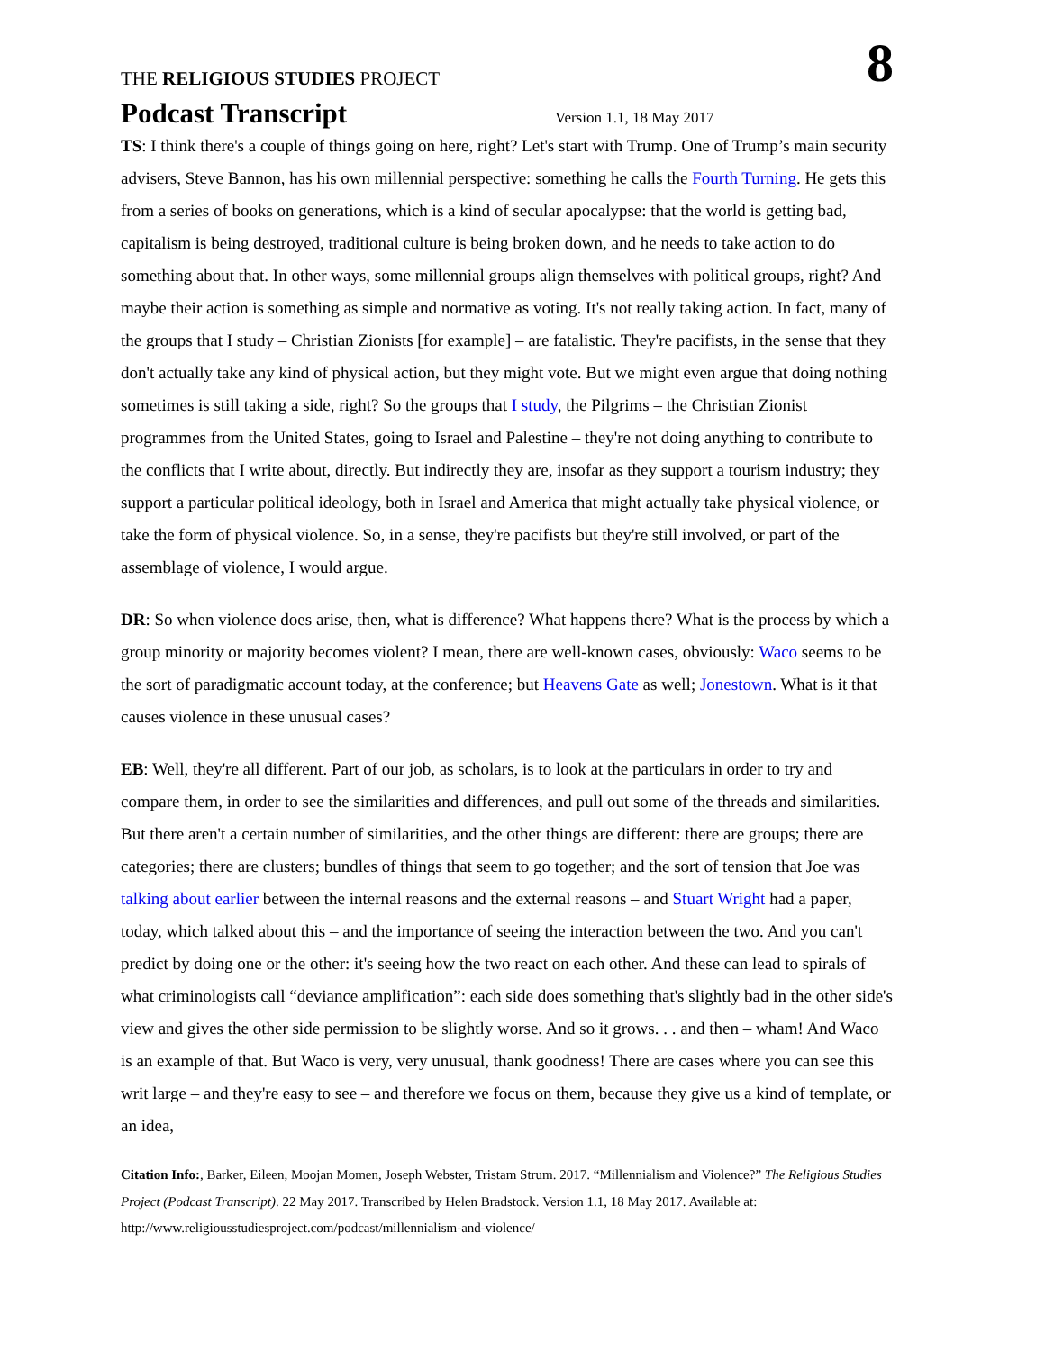THE RELIGIOUS STUDIES PROJECT
8
Podcast Transcript
Version 1.1, 18 May 2017
TS: I think there's a couple of things going on here, right? Let's start with Trump. One of Trump’s main security advisers, Steve Bannon, has his own millennial perspective: something he calls the Fourth Turning. He gets this from a series of books on generations, which is a kind of secular apocalypse: that the world is getting bad, capitalism is being destroyed, traditional culture is being broken down, and he needs to take action to do something about that. In other ways, some millennial groups align themselves with political groups, right? And maybe their action is something as simple and normative as voting. It's not really taking action. In fact, many of the groups that I study – Christian Zionists [for example] – are fatalistic. They're pacifists, in the sense that they don't actually take any kind of physical action, but they might vote. But we might even argue that doing nothing sometimes is still taking a side, right? So the groups that I study, the Pilgrims – the Christian Zionist programmes from the United States, going to Israel and Palestine – they're not doing anything to contribute to the conflicts that I write about, directly. But indirectly they are, insofar as they support a tourism industry; they support a particular political ideology, both in Israel and America that might actually take physical violence, or take the form of physical violence. So, in a sense, they're pacifists but they're still involved, or part of the assemblage of violence, I would argue.
DR: So when violence does arise, then, what is difference? What happens there? What is the process by which a group minority or majority becomes violent? I mean, there are well-known cases, obviously: Waco seems to be the sort of paradigmatic account today, at the conference; but Heavens Gate as well; Jonestown. What is it that causes violence in these unusual cases?
EB: Well, they're all different. Part of our job, as scholars, is to look at the particulars in order to try and compare them, in order to see the similarities and differences, and pull out some of the threads and similarities. But there aren't a certain number of similarities, and the other things are different: there are groups; there are categories; there are clusters; bundles of things that seem to go together; and the sort of tension that Joe was talking about earlier between the internal reasons and the external reasons – and Stuart Wright had a paper, today, which talked about this – and the importance of seeing the interaction between the two. And you can't predict by doing one or the other: it's seeing how the two react on each other. And these can lead to spirals of what criminologists call “deviance amplification”: each side does something that's slightly bad in the other side's view and gives the other side permission to be slightly worse. And so it grows. . . and then – wham! And Waco is an example of that. But Waco is very, very unusual, thank goodness! There are cases where you can see this writ large – and they're easy to see – and therefore we focus on them, because they give us a kind of template, or an idea,
Citation Info:, Barker, Eileen, Moojan Momen, Joseph Webster, Tristam Strum. 2017. “Millennialism and Violence?” The Religious Studies Project (Podcast Transcript). 22 May 2017. Transcribed by Helen Bradstock. Version 1.1, 18 May 2017. Available at: http://www.religiousstudiesproject.com/podcast/millennialism-and-violence/